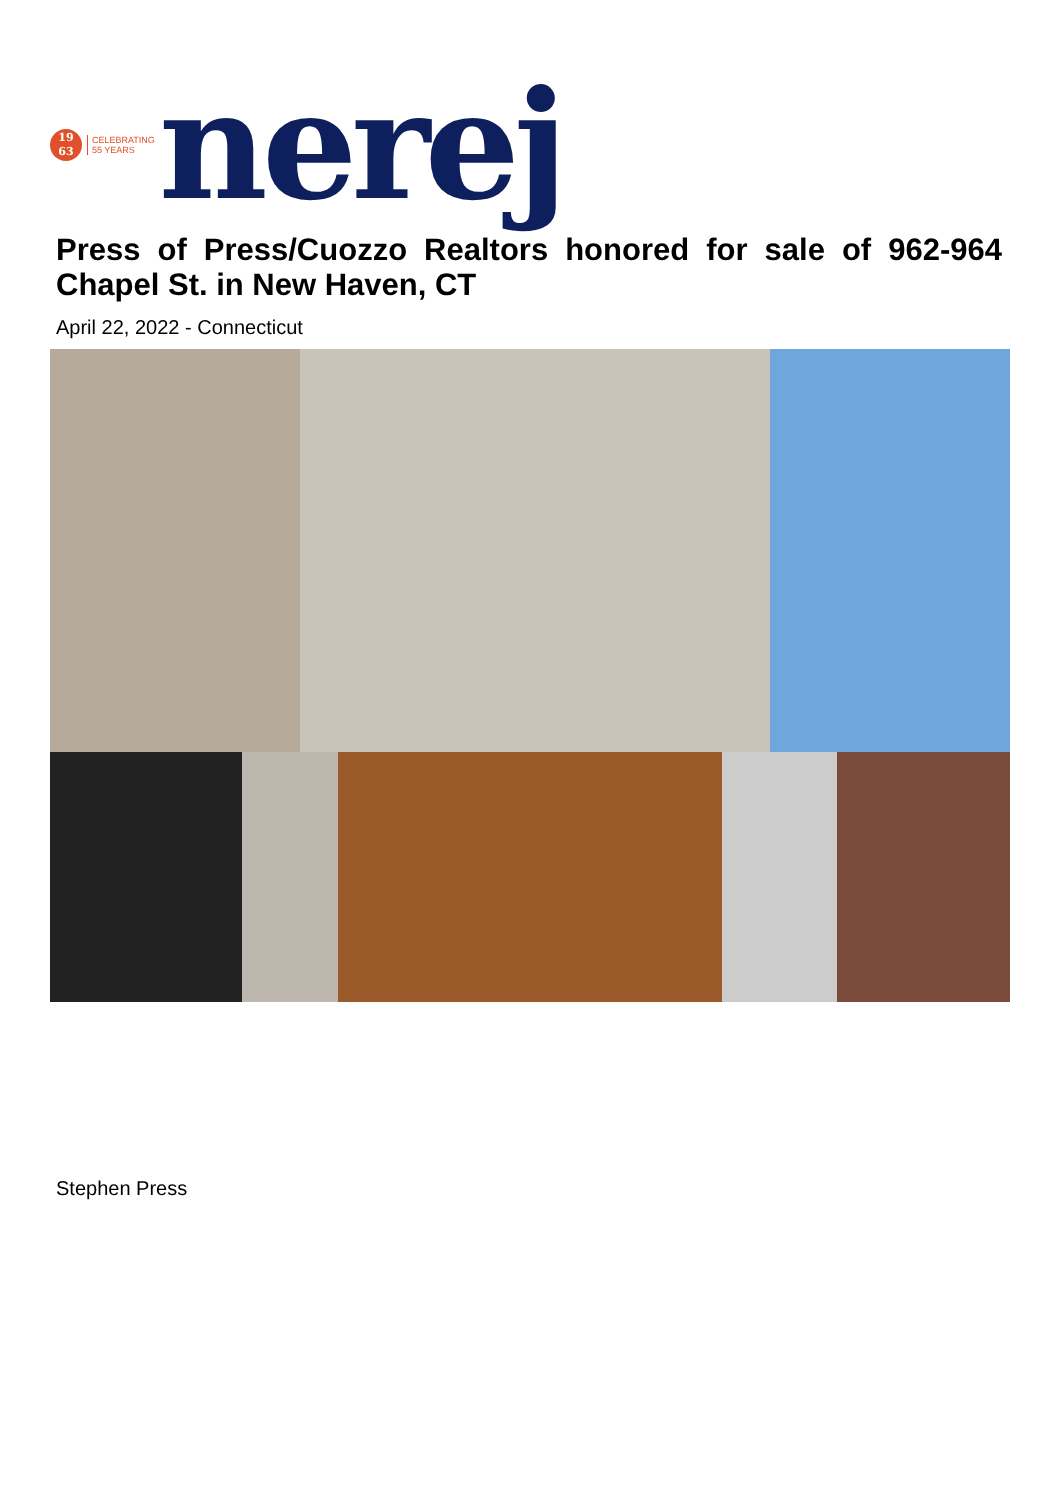19
63
CELEBRATING
55 YEARS
nerej
Press of Press/Cuozzo Realtors honored for sale of 962-964 Chapel St. in New Haven, CT
April 22, 2022 - Connecticut
Stephen Press